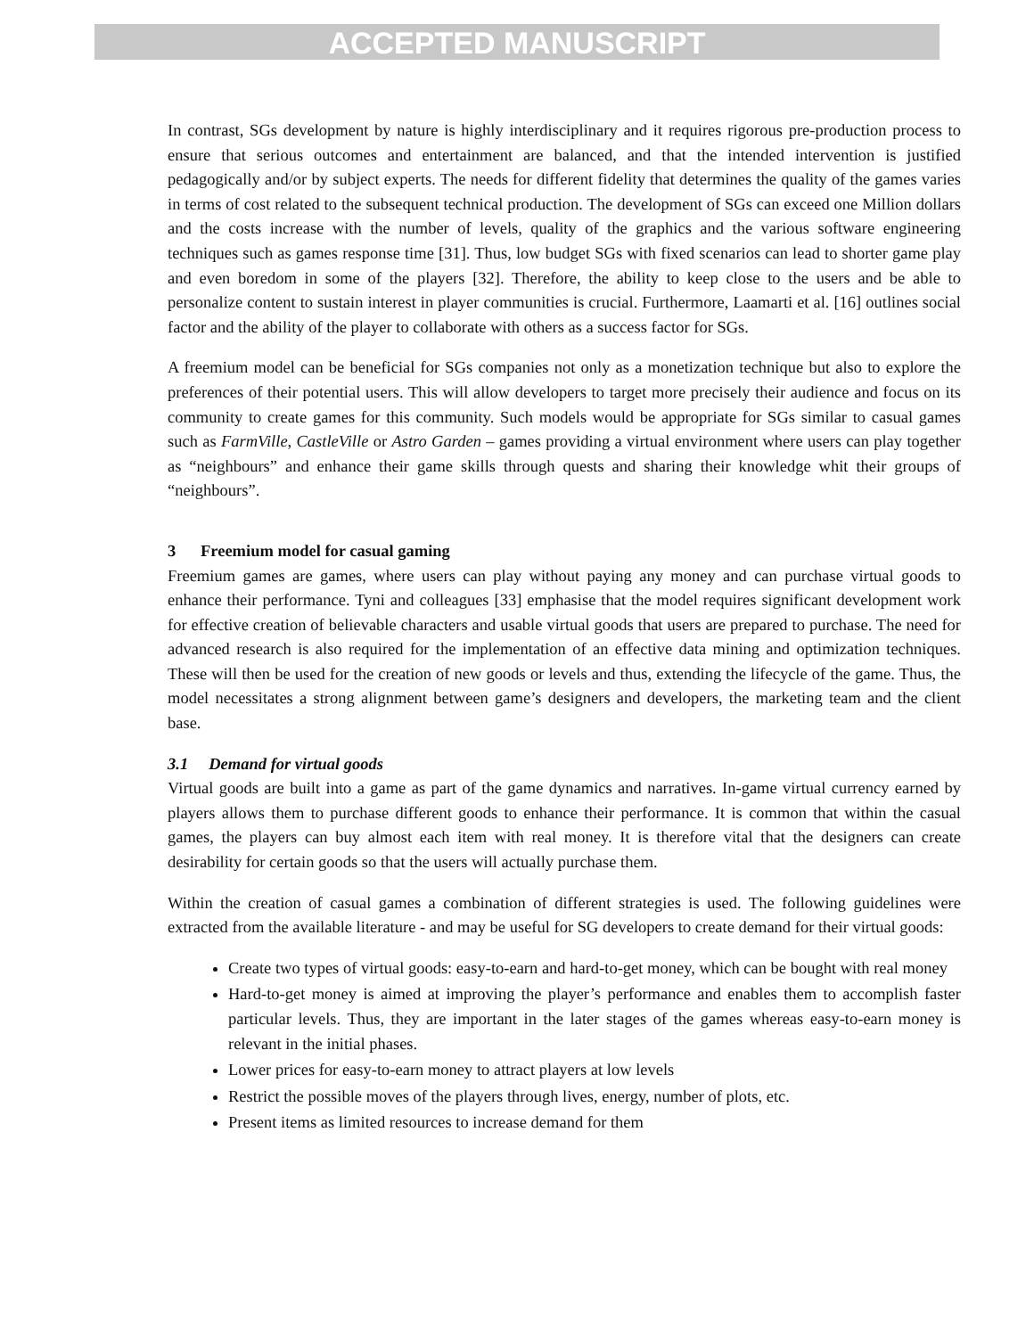ACCEPTED MANUSCRIPT
In contrast, SGs development by nature is highly interdisciplinary and it requires rigorous pre-production process to ensure that serious outcomes and entertainment are balanced, and that the intended intervention is justified pedagogically and/or by subject experts. The needs for different fidelity that determines the quality of the games varies in terms of cost related to the subsequent technical production. The development of SGs can exceed one Million dollars and the costs increase with the number of levels, quality of the graphics and the various software engineering techniques such as games response time [31]. Thus, low budget SGs with fixed scenarios can lead to shorter game play and even boredom in some of the players [32]. Therefore, the ability to keep close to the users and be able to personalize content to sustain interest in player communities is crucial. Furthermore, Laamarti et al. [16] outlines social factor and the ability of the player to collaborate with others as a success factor for SGs.
A freemium model can be beneficial for SGs companies not only as a monetization technique but also to explore the preferences of their potential users. This will allow developers to target more precisely their audience and focus on its community to create games for this community. Such models would be appropriate for SGs similar to casual games such as FarmVille, CastleVille or Astro Garden – games providing a virtual environment where users can play together as “neighbours” and enhance their game skills through quests and sharing their knowledge whit their groups of “neighbours”.
3 Freemium model for casual gaming
Freemium games are games, where users can play without paying any money and can purchase virtual goods to enhance their performance. Tyni and colleagues [33] emphasise that the model requires significant development work for effective creation of believable characters and usable virtual goods that users are prepared to purchase. The need for advanced research is also required for the implementation of an effective data mining and optimization techniques. These will then be used for the creation of new goods or levels and thus, extending the lifecycle of the game. Thus, the model necessitates a strong alignment between game’s designers and developers, the marketing team and the client base.
3.1 Demand for virtual goods
Virtual goods are built into a game as part of the game dynamics and narratives. In-game virtual currency earned by players allows them to purchase different goods to enhance their performance. It is common that within the casual games, the players can buy almost each item with real money. It is therefore vital that the designers can create desirability for certain goods so that the users will actually purchase them.
Within the creation of casual games a combination of different strategies is used. The following guidelines were extracted from the available literature - and may be useful for SG developers to create demand for their virtual goods:
Create two types of virtual goods: easy-to-earn and hard-to-get money, which can be bought with real money
Hard-to-get money is aimed at improving the player’s performance and enables them to accomplish faster particular levels. Thus, they are important in the later stages of the games whereas easy-to-earn money is relevant in the initial phases.
Lower prices for easy-to-earn money to attract players at low levels
Restrict the possible moves of the players through lives, energy, number of plots, etc.
Present items as limited resources to increase demand for them